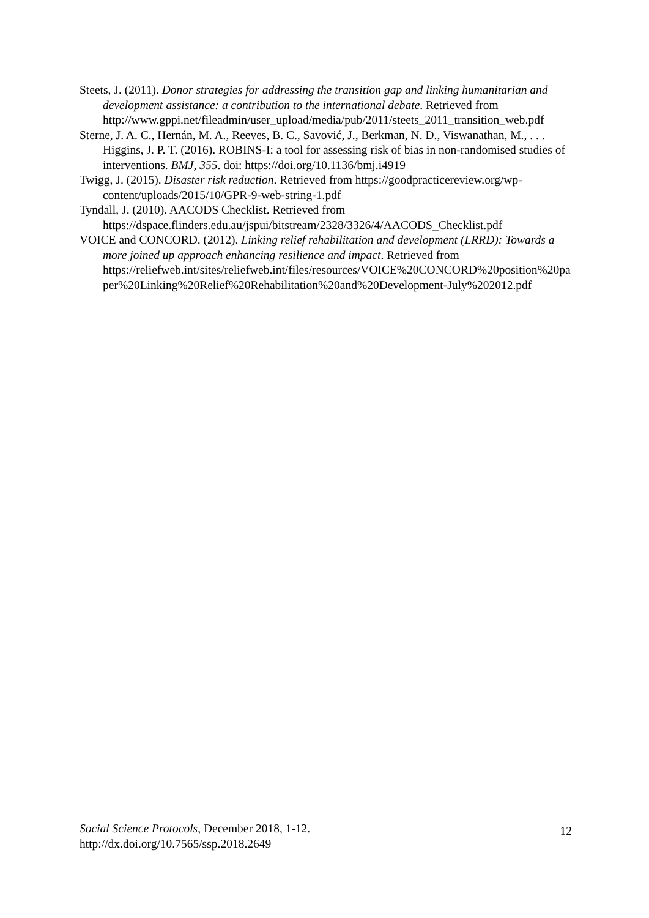Steets, J. (2011). Donor strategies for addressing the transition gap and linking humanitarian and development assistance: a contribution to the international debate. Retrieved from http://www.gppi.net/fileadmin/user_upload/media/pub/2011/steets_2011_transition_web.pdf
Sterne, J. A. C., Hernán, M. A., Reeves, B. C., Savović, J., Berkman, N. D., Viswanathan, M., . . . Higgins, J. P. T. (2016). ROBINS-I: a tool for assessing risk of bias in non-randomised studies of interventions. BMJ, 355. doi: https://doi.org/10.1136/bmj.i4919
Twigg, J. (2015). Disaster risk reduction. Retrieved from https://goodpracticereview.org/wp-content/uploads/2015/10/GPR-9-web-string-1.pdf
Tyndall, J. (2010). AACODS Checklist. Retrieved from https://dspace.flinders.edu.au/jspui/bitstream/2328/3326/4/AACODS_Checklist.pdf
VOICE and CONCORD. (2012). Linking relief rehabilitation and development (LRRD): Towards a more joined up approach enhancing resilience and impact. Retrieved from https://reliefweb.int/sites/reliefweb.int/files/resources/VOICE%20CONCORD%20position%20paper%20Linking%20Relief%20Rehabilitation%20and%20Development-July%202012.pdf
Social Science Protocols, December 2018, 1-12.
http://dx.doi.org/10.7565/ssp.2018.2649
12